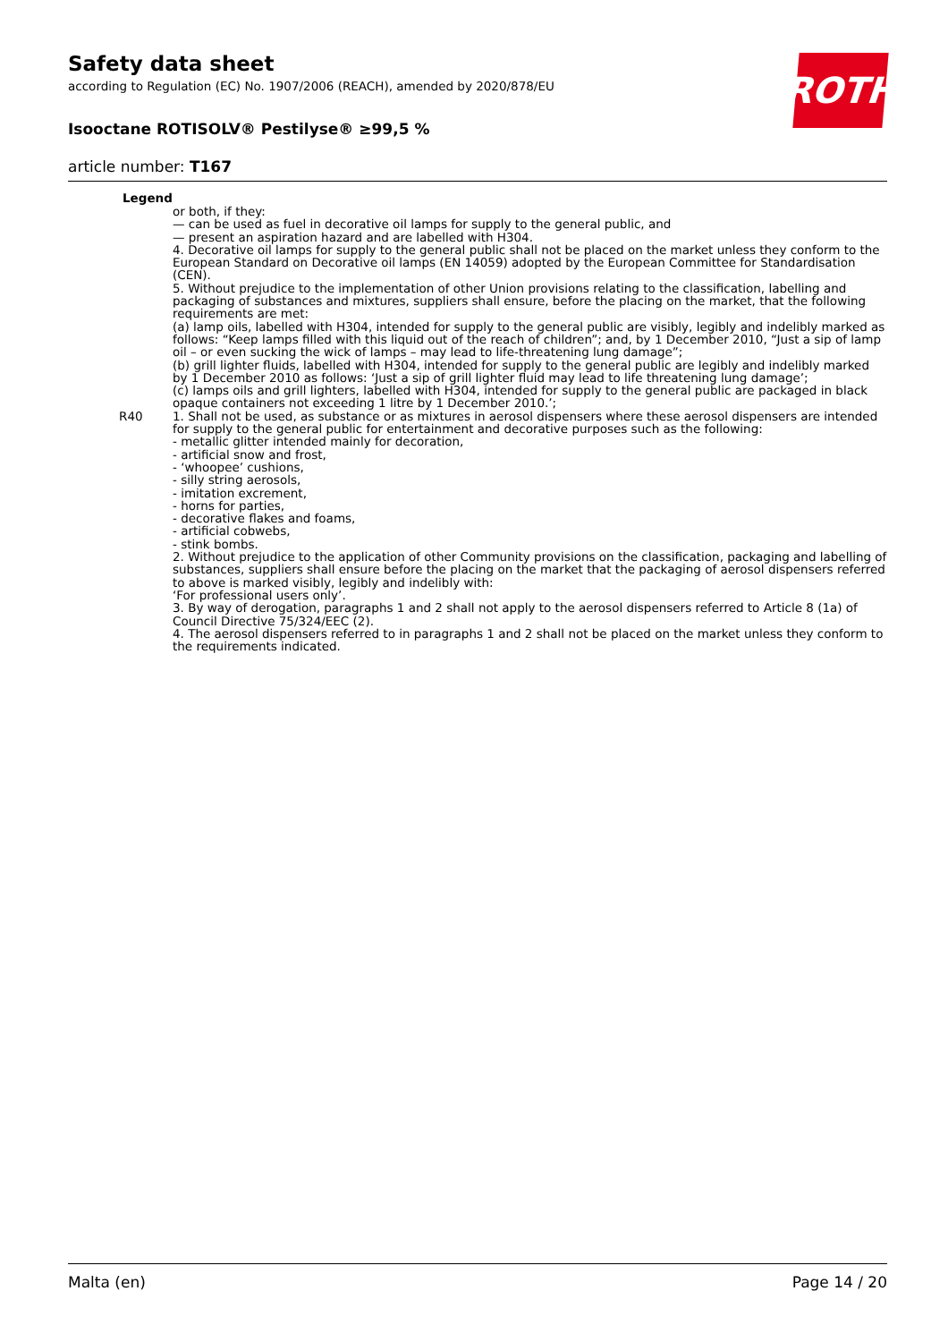ROTH
Safety data sheet
according to Regulation (EC) No. 1907/2006 (REACH), amended by 2020/878/EU
Isooctane ROTISOLV® Pestilyse® ≥99,5 %
article number: T167
Legend
or both, if they:
— can be used as fuel in decorative oil lamps for supply to the general public, and
— present an aspiration hazard and are labelled with H304.
4. Decorative oil lamps for supply to the general public shall not be placed on the market unless they conform to the European Standard on Decorative oil lamps (EN 14059) adopted by the European Committee for Standardisation (CEN).
5. Without prejudice to the implementation of other Union provisions relating to the classification, labelling and packaging of substances and mixtures, suppliers shall ensure, before the placing on the market, that the following requirements are met:
(a) lamp oils, labelled with H304, intended for supply to the general public are visibly, legibly and indelibly marked as follows: “Keep lamps filled with this liquid out of the reach of children”; and, by 1 December 2010, “Just a sip of lamp oil – or even sucking the wick of lamps – may lead to life-threatening lung damage”;
(b) grill lighter fluids, labelled with H304, intended for supply to the general public are legibly and indelibly marked by 1 December 2010 as follows: ‘Just a sip of grill lighter fluid may lead to life threatening lung damage’;
(c) lamps oils and grill lighters, labelled with H304, intended for supply to the general public are packaged in black opaque containers not exceeding 1 litre by 1 December 2010.’;
R40 1. Shall not be used, as substance or as mixtures in aerosol dispensers where these aerosol dispensers are intended for supply to the general public for entertainment and decorative purposes such as the following:
- metallic glitter intended mainly for decoration,
- artificial snow and frost,
- ‘whoopee’ cushions,
- silly string aerosols,
- imitation excrement,
- horns for parties,
- decorative flakes and foams,
- artificial cobwebs,
- stink bombs.
2. Without prejudice to the application of other Community provisions on the classification, packaging and labelling of substances, suppliers shall ensure before the placing on the market that the packaging of aerosol dispensers referred to above is marked visibly, legibly and indelibly with:
‘For professional users only’.
3. By way of derogation, paragraphs 1 and 2 shall not apply to the aerosol dispensers referred to Article 8 (1a) of Council Directive 75/324/EEC (2).
4. The aerosol dispensers referred to in paragraphs 1 and 2 shall not be placed on the market unless they conform to the requirements indicated.
Malta (en) Page 14 / 20